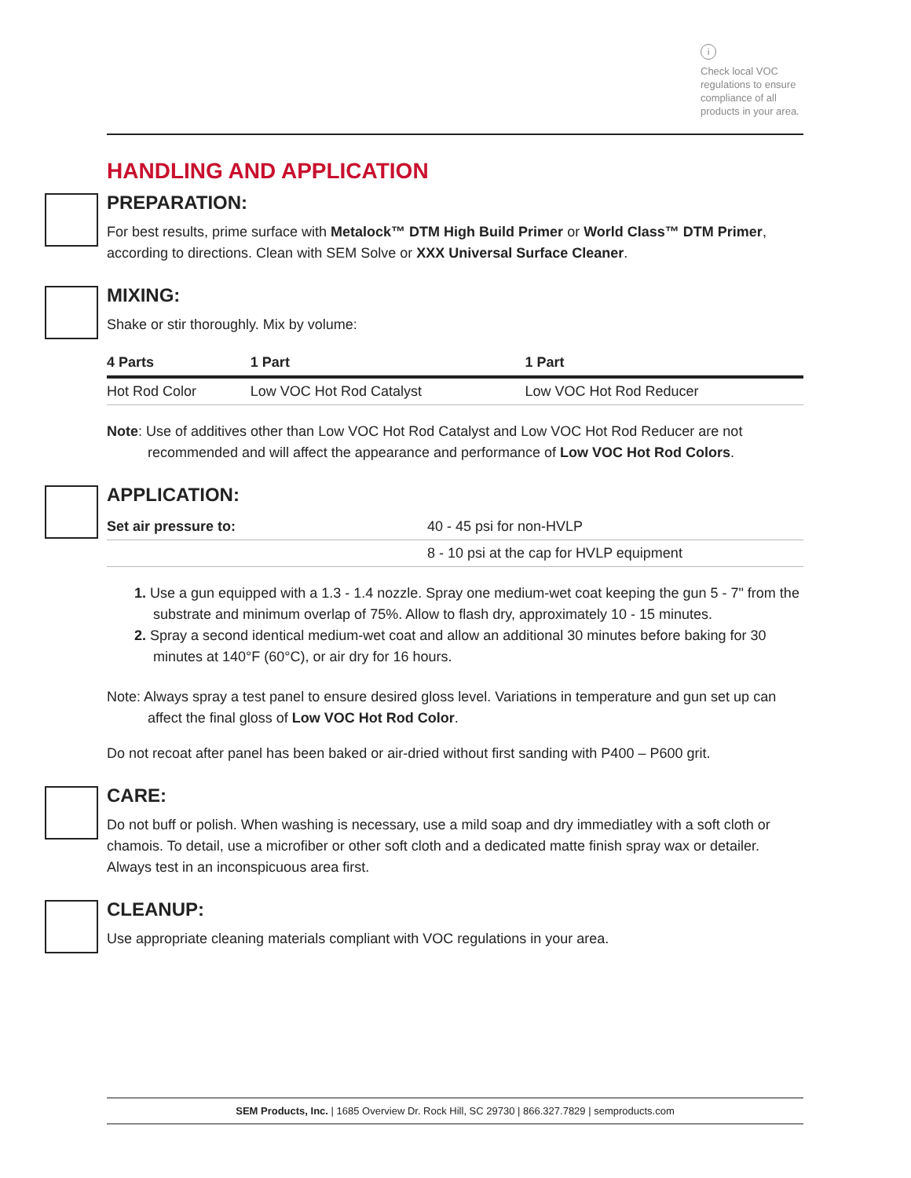i
Check local VOC regulations to ensure compliance of all products in your area.
HANDLING AND APPLICATION
PREPARATION:
For best results, prime surface with Metalock™ DTM High Build Primer or World Class™ DTM Primer, according to directions. Clean with SEM Solve or XXX Universal Surface Cleaner.
MIXING:
Shake or stir thoroughly. Mix by volume:
| 4 Parts | 1 Part | 1 Part |
| --- | --- | --- |
| Hot Rod Color | Low VOC Hot Rod Catalyst | Low VOC Hot Rod Reducer |
Note: Use of additives other than Low VOC Hot Rod Catalyst and Low VOC Hot Rod Reducer are not recommended and will affect the appearance and performance of Low VOC Hot Rod Colors.
APPLICATION:
| Set air pressure to: | 40 - 45 psi for non-HVLP |
| | 8 - 10 psi at the cap for HVLP equipment |
1. Use a gun equipped with a 1.3 - 1.4 nozzle. Spray one medium-wet coat keeping the gun 5 - 7" from the substrate and minimum overlap of 75%. Allow to flash dry, approximately 10 - 15 minutes.
2. Spray a second identical medium-wet coat and allow an additional 30 minutes before baking for 30 minutes at 140°F (60°C), or air dry for 16 hours.
Note: Always spray a test panel to ensure desired gloss level. Variations in temperature and gun set up can affect the final gloss of Low VOC Hot Rod Color.
Do not recoat after panel has been baked or air-dried without first sanding with P400 – P600 grit.
CARE:
Do not buff or polish. When washing is necessary, use a mild soap and dry immediatley with a soft cloth or chamois. To detail, use a microfiber or other soft cloth and a dedicated matte finish spray wax or detailer. Always test in an inconspicuous area first.
CLEANUP:
Use appropriate cleaning materials compliant with VOC regulations in your area.
SEM Products, Inc. | 1685 Overview Dr. Rock Hill, SC 29730 | 866.327.7829 | semproducts.com